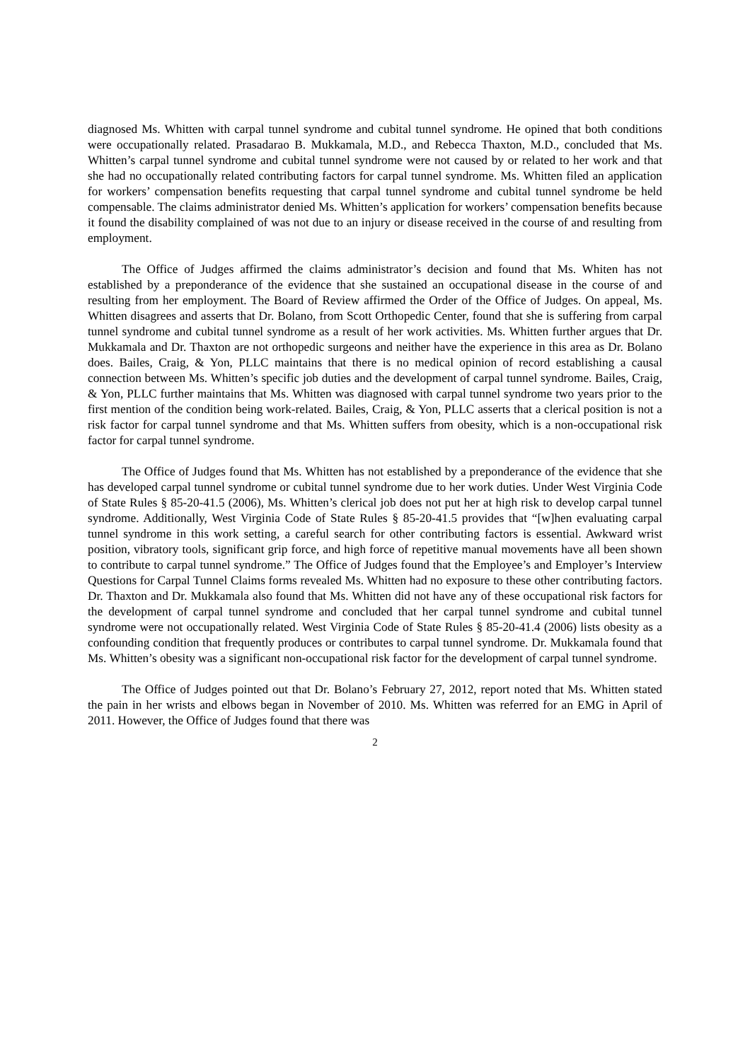diagnosed Ms. Whitten with carpal tunnel syndrome and cubital tunnel syndrome. He opined that both conditions were occupationally related. Prasadarao B. Mukkamala, M.D., and Rebecca Thaxton, M.D., concluded that Ms. Whitten’s carpal tunnel syndrome and cubital tunnel syndrome were not caused by or related to her work and that she had no occupationally related contributing factors for carpal tunnel syndrome. Ms. Whitten filed an application for workers’ compensation benefits requesting that carpal tunnel syndrome and cubital tunnel syndrome be held compensable. The claims administrator denied Ms. Whitten’s application for workers’ compensation benefits because it found the disability complained of was not due to an injury or disease received in the course of and resulting from employment.
The Office of Judges affirmed the claims administrator’s decision and found that Ms. Whiten has not established by a preponderance of the evidence that she sustained an occupational disease in the course of and resulting from her employment. The Board of Review affirmed the Order of the Office of Judges. On appeal, Ms. Whitten disagrees and asserts that Dr. Bolano, from Scott Orthopedic Center, found that she is suffering from carpal tunnel syndrome and cubital tunnel syndrome as a result of her work activities. Ms. Whitten further argues that Dr. Mukkamala and Dr. Thaxton are not orthopedic surgeons and neither have the experience in this area as Dr. Bolano does. Bailes, Craig, & Yon, PLLC maintains that there is no medical opinion of record establishing a causal connection between Ms. Whitten’s specific job duties and the development of carpal tunnel syndrome. Bailes, Craig, & Yon, PLLC further maintains that Ms. Whitten was diagnosed with carpal tunnel syndrome two years prior to the first mention of the condition being work-related. Bailes, Craig, & Yon, PLLC asserts that a clerical position is not a risk factor for carpal tunnel syndrome and that Ms. Whitten suffers from obesity, which is a non-occupational risk factor for carpal tunnel syndrome.
The Office of Judges found that Ms. Whitten has not established by a preponderance of the evidence that she has developed carpal tunnel syndrome or cubital tunnel syndrome due to her work duties. Under West Virginia Code of State Rules § 85-20-41.5 (2006), Ms. Whitten’s clerical job does not put her at high risk to develop carpal tunnel syndrome. Additionally, West Virginia Code of State Rules § 85-20-41.5 provides that “[w]hen evaluating carpal tunnel syndrome in this work setting, a careful search for other contributing factors is essential. Awkward wrist position, vibratory tools, significant grip force, and high force of repetitive manual movements have all been shown to contribute to carpal tunnel syndrome.” The Office of Judges found that the Employee’s and Employer’s Interview Questions for Carpal Tunnel Claims forms revealed Ms. Whitten had no exposure to these other contributing factors. Dr. Thaxton and Dr. Mukkamala also found that Ms. Whitten did not have any of these occupational risk factors for the development of carpal tunnel syndrome and concluded that her carpal tunnel syndrome and cubital tunnel syndrome were not occupationally related. West Virginia Code of State Rules § 85-20-41.4 (2006) lists obesity as a confounding condition that frequently produces or contributes to carpal tunnel syndrome. Dr. Mukkamala found that Ms. Whitten’s obesity was a significant non-occupational risk factor for the development of carpal tunnel syndrome.
The Office of Judges pointed out that Dr. Bolano’s February 27, 2012, report noted that Ms. Whitten stated the pain in her wrists and elbows began in November of 2010. Ms. Whitten was referred for an EMG in April of 2011. However, the Office of Judges found that there was
2